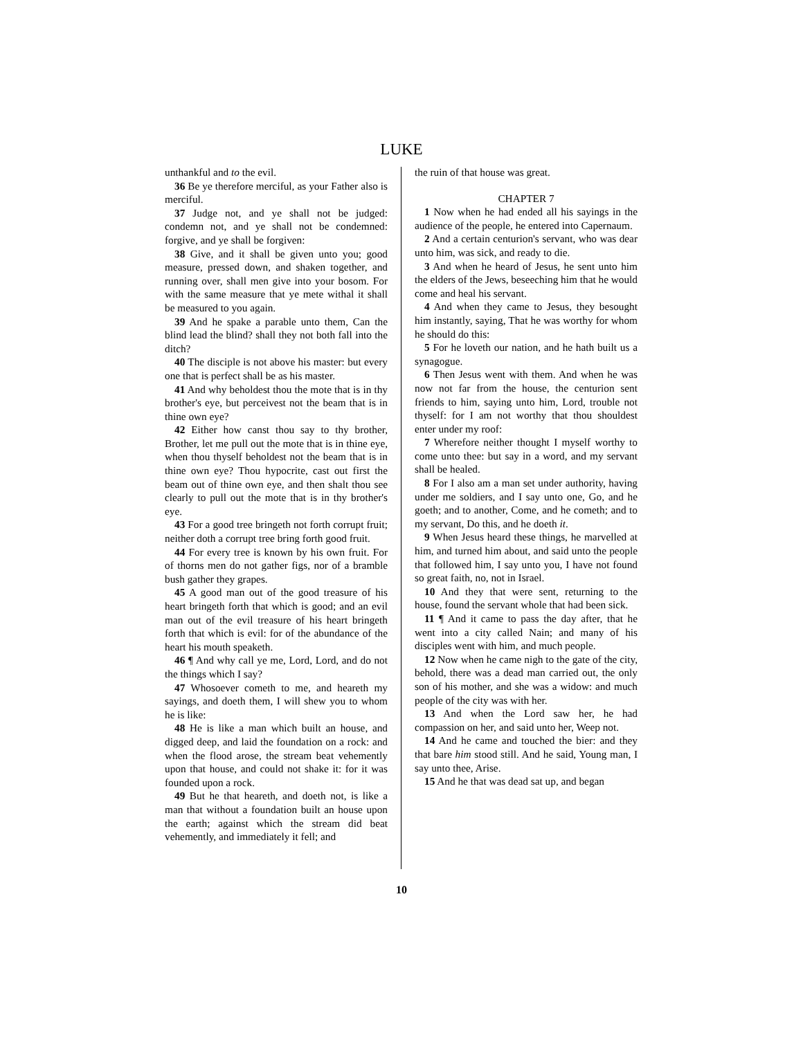LUKE
unthankful and to the evil.
36 Be ye therefore merciful, as your Father also is merciful.
37 Judge not, and ye shall not be judged: condemn not, and ye shall not be condemned: forgive, and ye shall be forgiven:
38 Give, and it shall be given unto you; good measure, pressed down, and shaken together, and running over, shall men give into your bosom. For with the same measure that ye mete withal it shall be measured to you again.
39 And he spake a parable unto them, Can the blind lead the blind? shall they not both fall into the ditch?
40 The disciple is not above his master: but every one that is perfect shall be as his master.
41 And why beholdest thou the mote that is in thy brother's eye, but perceivest not the beam that is in thine own eye?
42 Either how canst thou say to thy brother, Brother, let me pull out the mote that is in thine eye, when thou thyself beholdest not the beam that is in thine own eye? Thou hypocrite, cast out first the beam out of thine own eye, and then shalt thou see clearly to pull out the mote that is in thy brother's eye.
43 For a good tree bringeth not forth corrupt fruit; neither doth a corrupt tree bring forth good fruit.
44 For every tree is known by his own fruit. For of thorns men do not gather figs, nor of a bramble bush gather they grapes.
45 A good man out of the good treasure of his heart bringeth forth that which is good; and an evil man out of the evil treasure of his heart bringeth forth that which is evil: for of the abundance of the heart his mouth speaketh.
46 ¶ And why call ye me, Lord, Lord, and do not the things which I say?
47 Whosoever cometh to me, and heareth my sayings, and doeth them, I will shew you to whom he is like:
48 He is like a man which built an house, and digged deep, and laid the foundation on a rock: and when the flood arose, the stream beat vehemently upon that house, and could not shake it: for it was founded upon a rock.
49 But he that heareth, and doeth not, is like a man that without a foundation built an house upon the earth; against which the stream did beat vehemently, and immediately it fell; and
the ruin of that house was great.
CHAPTER 7
1 Now when he had ended all his sayings in the audience of the people, he entered into Capernaum.
2 And a certain centurion's servant, who was dear unto him, was sick, and ready to die.
3 And when he heard of Jesus, he sent unto him the elders of the Jews, beseeching him that he would come and heal his servant.
4 And when they came to Jesus, they besought him instantly, saying, That he was worthy for whom he should do this:
5 For he loveth our nation, and he hath built us a synagogue.
6 Then Jesus went with them. And when he was now not far from the house, the centurion sent friends to him, saying unto him, Lord, trouble not thyself: for I am not worthy that thou shouldest enter under my roof:
7 Wherefore neither thought I myself worthy to come unto thee: but say in a word, and my servant shall be healed.
8 For I also am a man set under authority, having under me soldiers, and I say unto one, Go, and he goeth; and to another, Come, and he cometh; and to my servant, Do this, and he doeth it.
9 When Jesus heard these things, he marvelled at him, and turned him about, and said unto the people that followed him, I say unto you, I have not found so great faith, no, not in Israel.
10 And they that were sent, returning to the house, found the servant whole that had been sick.
11 ¶ And it came to pass the day after, that he went into a city called Nain; and many of his disciples went with him, and much people.
12 Now when he came nigh to the gate of the city, behold, there was a dead man carried out, the only son of his mother, and she was a widow: and much people of the city was with her.
13 And when the Lord saw her, he had compassion on her, and said unto her, Weep not.
14 And he came and touched the bier: and they that bare him stood still. And he said, Young man, I say unto thee, Arise.
15 And he that was dead sat up, and began
10